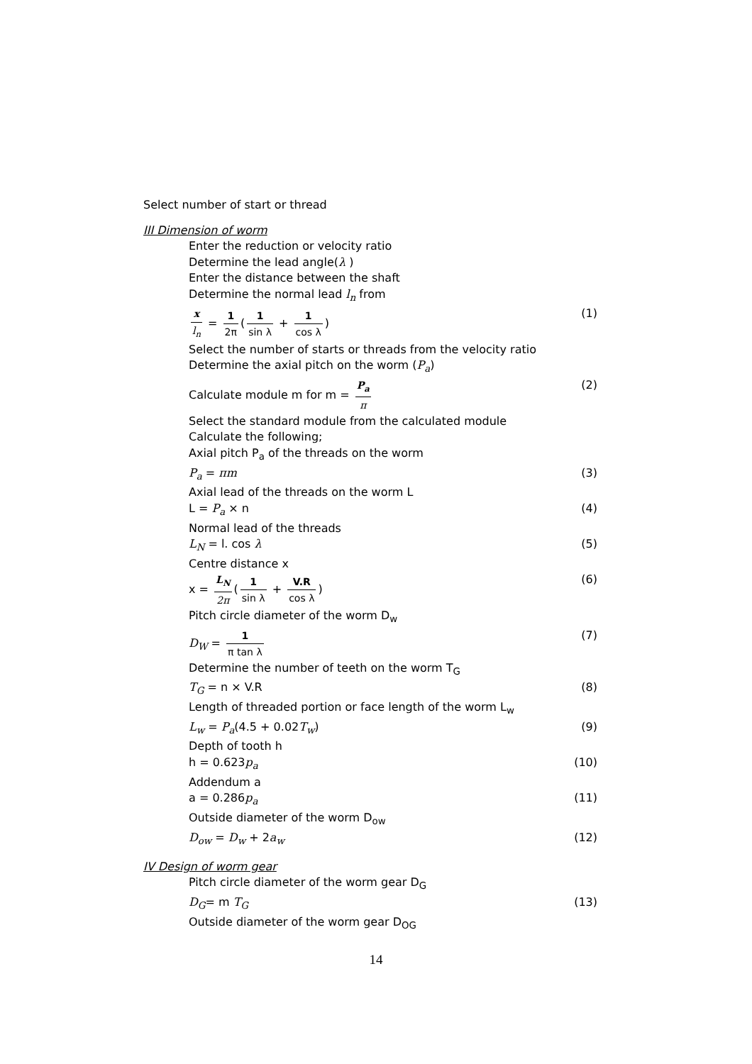Select number of start or thread
III Dimension of worm
Enter the reduction or velocity ratio
Determine the lead angle(λ )
Enter the distance between the shaft
Determine the normal lead l<sub>n</sub> from
x l<sub>n</sub> = 1 2π (1 sin λ + 1 cos λ) (1)
Select the number of starts or threads from the velocity ratio
Determine the axial pitch on the worm (P<sub>a</sub>)
Calculate module m for m = P<sub>a</sub> π (2)
Select the standard module from the calculated module
Calculate the following;
Axial pitch P<sub>a</sub> of the threads on the worm
P<sub>a</sub> = πm (3)
Axial lead of the threads on the worm L
L = P<sub>a</sub> × n (4)
Normal lead of the threads
L<sub>N</sub> = l. cos λ (5)
Centre distance x
x = L<sub>N</sub> 2π (1 sin λ + V.R cos λ) (6)
Pitch circle diameter of the worm D<sub>w</sub>
D<sub>W</sub> = 1 π tan λ (7)
Determine the number of teeth on the worm T<sub>G</sub>
T<sub>G</sub> = n × V.R (8)
Length of threaded portion or face length of the worm L<sub>w</sub>
L<sub>w</sub> = P<sub>a</sub>(4.5 + 0.02T<sub>w</sub>) (9)
Depth of tooth h
h = 0.623p<sub>a</sub> (10)
Addendum a
a = 0.286p<sub>a</sub> (11)
Outside diameter of the worm D<sub>ow</sub>
D<sub>ow</sub> = D<sub>w</sub> + 2a<sub>w</sub> (12)
IV Design of worm gear
Pitch circle diameter of the worm gear D<sub>G</sub>
D<sub>G</sub>= m T<sub>G</sub> (13)
Outside diameter of the worm gear D<sub>OG</sub>
14